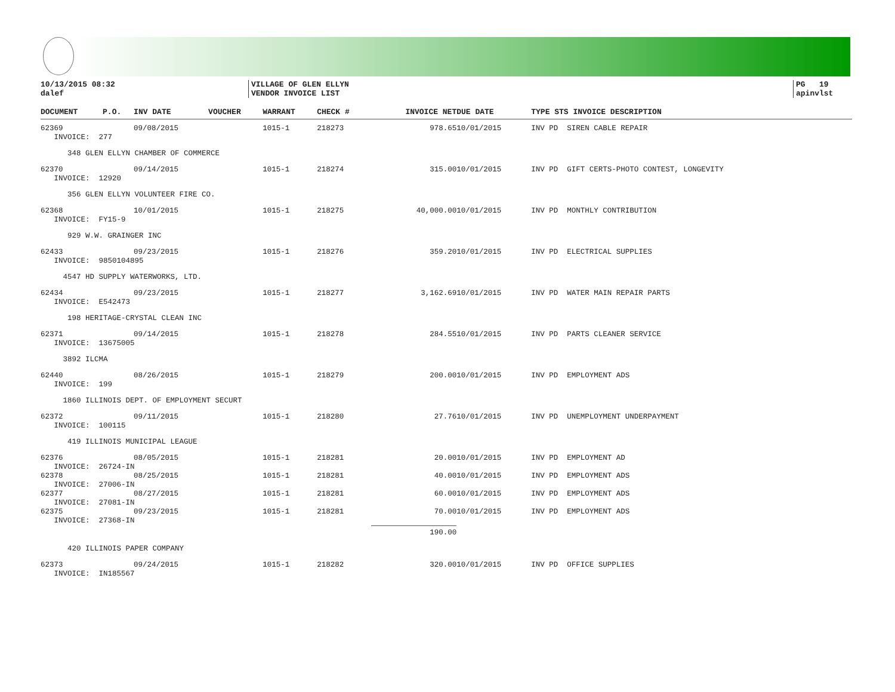10/13/2015 08:32
dalef
VILLAGE OF GLEN ELLYN
VENDOR INVOICE LIST
PG 19
apinvlst
| DOCUMENT | P.O. | INV DATE | VOUCHER | WARRANT | CHECK # | INVOICE NET | DUE DATE | TYPE STS INVOICE DESCRIPTION |
| --- | --- | --- | --- | --- | --- | --- | --- | --- |
| 62369 | | 09/08/2015 | | 1015-1 | 218273 | 978.65 | 10/01/2015 | INV PD SIREN CABLE REPAIR |
| INVOICE: 277 | | | | | | | | |
| 348 GLEN ELLYN CHAMBER OF COMMERCE | | | | | | | | |
| 62370 | | 09/14/2015 | | 1015-1 | 218274 | 315.00 | 10/01/2015 | INV PD GIFT CERTS-PHOTO CONTEST, LONGEVITY |
| INVOICE: 12920 | | | | | | | | |
| 356 GLEN ELLYN VOLUNTEER FIRE CO. | | | | | | | | |
| 62368 | | 10/01/2015 | | 1015-1 | 218275 | 40,000.00 | 10/01/2015 | INV PD MONTHLY CONTRIBUTION |
| INVOICE: FY15-9 | | | | | | | | |
| 929 W.W. GRAINGER INC | | | | | | | | |
| 62433 | | 09/23/2015 | | 1015-1 | 218276 | 359.20 | 10/01/2015 | INV PD ELECTRICAL SUPPLIES |
| INVOICE: 9850104895 | | | | | | | | |
| 4547 HD SUPPLY WATERWORKS, LTD. | | | | | | | | |
| 62434 | | 09/23/2015 | | 1015-1 | 218277 | 3,162.69 | 10/01/2015 | INV PD WATER MAIN REPAIR PARTS |
| INVOICE: E542473 | | | | | | | | |
| 198 HERITAGE-CRYSTAL CLEAN INC | | | | | | | | |
| 62371 | | 09/14/2015 | | 1015-1 | 218278 | 284.55 | 10/01/2015 | INV PD PARTS CLEANER SERVICE |
| INVOICE: 13675005 | | | | | | | | |
| 3892 ILCMA | | | | | | | | |
| 62440 | | 08/26/2015 | | 1015-1 | 218279 | 200.00 | 10/01/2015 | INV PD EMPLOYMENT ADS |
| INVOICE: 199 | | | | | | | | |
| 1860 ILLINOIS DEPT. OF EMPLOYMENT SECURT | | | | | | | | |
| 62372 | | 09/11/2015 | | 1015-1 | 218280 | 27.76 | 10/01/2015 | INV PD UNEMPLOYMENT UNDERPAYMENT |
| INVOICE: 100115 | | | | | | | | |
| 419 ILLINOIS MUNICIPAL LEAGUE | | | | | | | | |
| 62376 | | 08/05/2015 | | 1015-1 | 218281 | 20.00 | 10/01/2015 | INV PD EMPLOYMENT AD |
| INVOICE: 26724-IN | | | | | | | | |
| 62378 | | 08/25/2015 | | 1015-1 | 218281 | 40.00 | 10/01/2015 | INV PD EMPLOYMENT ADS |
| INVOICE: 27006-IN | | | | | | | | |
| 62377 | | 08/27/2015 | | 1015-1 | 218281 | 60.00 | 10/01/2015 | INV PD EMPLOYMENT ADS |
| INVOICE: 27081-IN | | | | | | | | |
| 62375 | | 09/23/2015 | | 1015-1 | 218281 | 70.00 | 10/01/2015 | INV PD EMPLOYMENT ADS |
| INVOICE: 27368-IN | | | | | | | | |
| | | | | | | 190.00 | | |
| 420 ILLINOIS PAPER COMPANY | | | | | | | | |
| 62373 | | 09/24/2015 | | 1015-1 | 218282 | 320.00 | 10/01/2015 | INV PD OFFICE SUPPLIES |
| INVOICE: IN185567 | | | | | | | | |